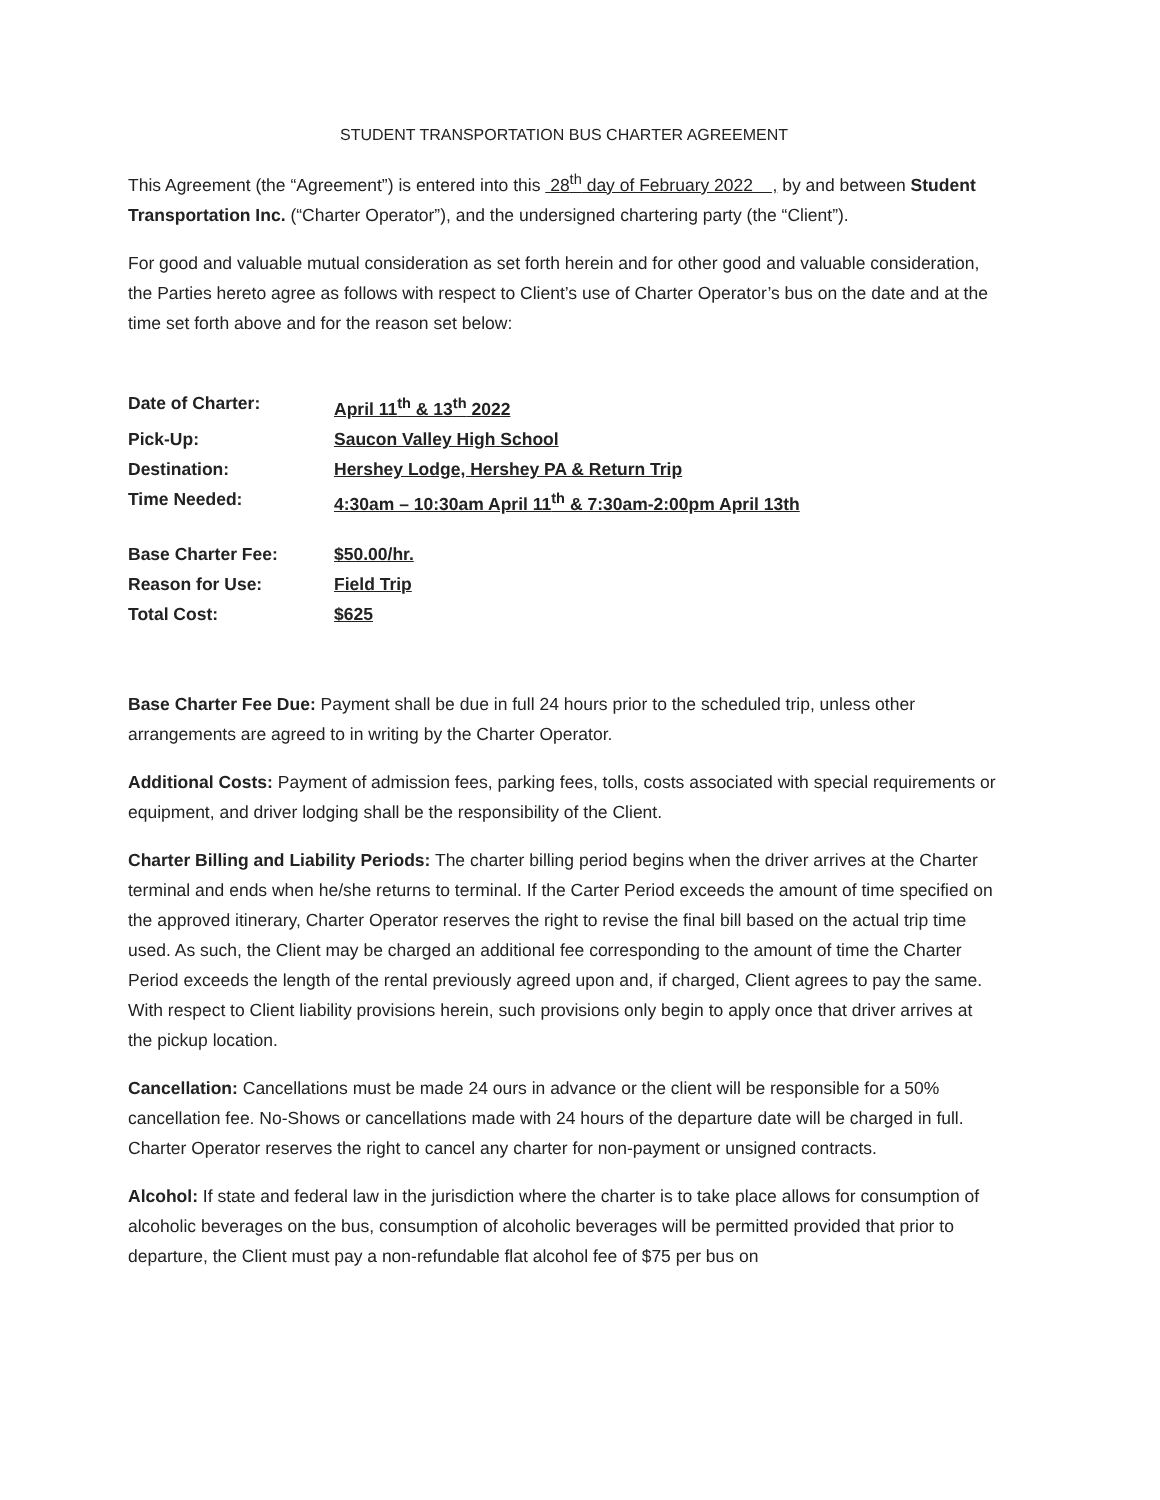STUDENT TRANSPORTATION BUS CHARTER AGREEMENT
This Agreement (the “Agreement”) is entered into this 28<sup>th</sup> day of February 2022 , by and between Student Transportation Inc. (“Charter Operator”), and the undersigned chartering party (the “Client”).
For good and valuable mutual consideration as set forth herein and for other good and valuable consideration, the Parties hereto agree as follows with respect to Client’s use of Charter Operator’s bus on the date and at the time set forth above and for the reason set below:
| Date of Charter: | April 11<sup>th</sup> & 13<sup>th</sup> 2022 |
| Pick-Up: | Saucon Valley High School |
| Destination: | Hershey Lodge, Hershey PA & Return Trip |
| Time Needed: | 4:30am – 10:30am April 11<sup>th</sup> & 7:30am-2:00pm April 13th |
| Base Charter Fee: | $50.00/hr. |
| Reason for Use: | Field Trip |
| Total Cost: | $625 |
Base Charter Fee Due: Payment shall be due in full 24 hours prior to the scheduled trip, unless other arrangements are agreed to in writing by the Charter Operator.
Additional Costs: Payment of admission fees, parking fees, tolls, costs associated with special requirements or equipment, and driver lodging shall be the responsibility of the Client.
Charter Billing and Liability Periods: The charter billing period begins when the driver arrives at the Charter terminal and ends when he/she returns to terminal. If the Carter Period exceeds the amount of time specified on the approved itinerary, Charter Operator reserves the right to revise the final bill based on the actual trip time used. As such, the Client may be charged an additional fee corresponding to the amount of time the Charter Period exceeds the length of the rental previously agreed upon and, if charged, Client agrees to pay the same. With respect to Client liability provisions herein, such provisions only begin to apply once that driver arrives at the pickup location.
Cancellation: Cancellations must be made 24 ours in advance or the client will be responsible for a 50% cancellation fee. No-Shows or cancellations made with 24 hours of the departure date will be charged in full. Charter Operator reserves the right to cancel any charter for non-payment or unsigned contracts.
Alcohol: If state and federal law in the jurisdiction where the charter is to take place allows for consumption of alcoholic beverages on the bus, consumption of alcoholic beverages will be permitted provided that prior to departure, the Client must pay a non-refundable flat alcohol fee of $75 per bus on